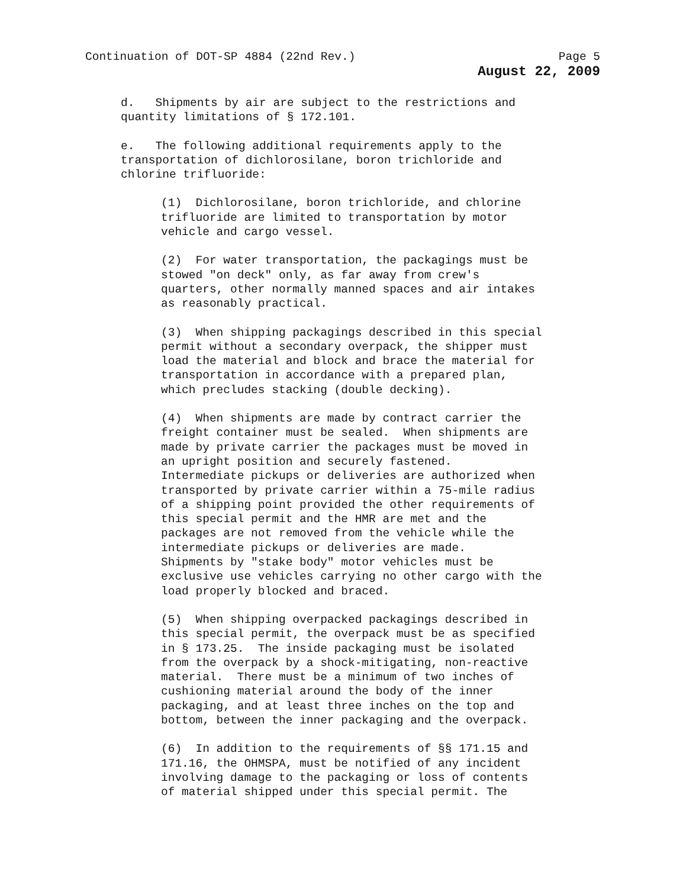Continuation of DOT-SP 4884 (22nd Rev.) Page 5
August 22, 2009
d. Shipments by air are subject to the restrictions and quantity limitations of § 172.101.
e. The following additional requirements apply to the transportation of dichlorosilane, boron trichloride and chlorine trifluoride:
(1) Dichlorosilane, boron trichloride, and chlorine trifluoride are limited to transportation by motor vehicle and cargo vessel.
(2) For water transportation, the packagings must be stowed "on deck" only, as far away from crew's quarters, other normally manned spaces and air intakes as reasonably practical.
(3) When shipping packagings described in this special permit without a secondary overpack, the shipper must load the material and block and brace the material for transportation in accordance with a prepared plan, which precludes stacking (double decking).
(4) When shipments are made by contract carrier the freight container must be sealed. When shipments are made by private carrier the packages must be moved in an upright position and securely fastened. Intermediate pickups or deliveries are authorized when transported by private carrier within a 75-mile radius of a shipping point provided the other requirements of this special permit and the HMR are met and the packages are not removed from the vehicle while the intermediate pickups or deliveries are made. Shipments by "stake body" motor vehicles must be exclusive use vehicles carrying no other cargo with the load properly blocked and braced.
(5) When shipping overpacked packagings described in this special permit, the overpack must be as specified in § 173.25. The inside packaging must be isolated from the overpack by a shock-mitigating, non-reactive material. There must be a minimum of two inches of cushioning material around the body of the inner packaging, and at least three inches on the top and bottom, between the inner packaging and the overpack.
(6) In addition to the requirements of §§ 171.15 and 171.16, the OHMSPA, must be notified of any incident involving damage to the packaging or loss of contents of material shipped under this special permit. The